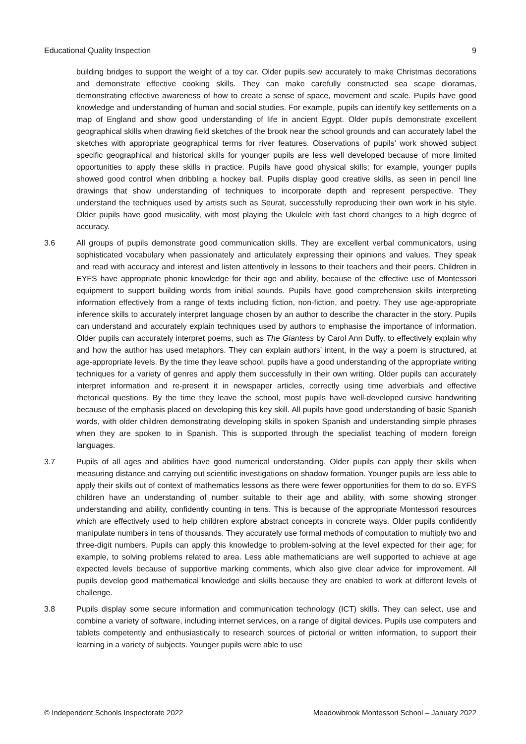Educational Quality Inspection 9
building bridges to support the weight of a toy car. Older pupils sew accurately to make Christmas decorations and demonstrate effective cooking skills. They can make carefully constructed sea scape dioramas, demonstrating effective awareness of how to create a sense of space, movement and scale. Pupils have good knowledge and understanding of human and social studies. For example, pupils can identify key settlements on a map of England and show good understanding of life in ancient Egypt. Older pupils demonstrate excellent geographical skills when drawing field sketches of the brook near the school grounds and can accurately label the sketches with appropriate geographical terms for river features. Observations of pupils’ work showed subject specific geographical and historical skills for younger pupils are less well developed because of more limited opportunities to apply these skills in practice. Pupils have good physical skills; for example, younger pupils showed good control when dribbling a hockey ball. Pupils display good creative skills, as seen in pencil line drawings that show understanding of techniques to incorporate depth and represent perspective. They understand the techniques used by artists such as Seurat, successfully reproducing their own work in his style. Older pupils have good musicality, with most playing the Ukulele with fast chord changes to a high degree of accuracy.
3.6 All groups of pupils demonstrate good communication skills. They are excellent verbal communicators, using sophisticated vocabulary when passionately and articulately expressing their opinions and values. They speak and read with accuracy and interest and listen attentively in lessons to their teachers and their peers. Children in EYFS have appropriate phonic knowledge for their age and ability, because of the effective use of Montessori equipment to support building words from initial sounds. Pupils have good comprehension skills interpreting information effectively from a range of texts including fiction, non-fiction, and poetry. They use age-appropriate inference skills to accurately interpret language chosen by an author to describe the character in the story. Pupils can understand and accurately explain techniques used by authors to emphasise the importance of information. Older pupils can accurately interpret poems, such as The Giantess by Carol Ann Duffy, to effectively explain why and how the author has used metaphors. They can explain authors’ intent, in the way a poem is structured, at age-appropriate levels. By the time they leave school, pupils have a good understanding of the appropriate writing techniques for a variety of genres and apply them successfully in their own writing. Older pupils can accurately interpret information and re-present it in newspaper articles, correctly using time adverbials and effective rhetorical questions. By the time they leave the school, most pupils have well-developed cursive handwriting because of the emphasis placed on developing this key skill. All pupils have good understanding of basic Spanish words, with older children demonstrating developing skills in spoken Spanish and understanding simple phrases when they are spoken to in Spanish. This is supported through the specialist teaching of modern foreign languages.
3.7 Pupils of all ages and abilities have good numerical understanding. Older pupils can apply their skills when measuring distance and carrying out scientific investigations on shadow formation. Younger pupils are less able to apply their skills out of context of mathematics lessons as there were fewer opportunities for them to do so. EYFS children have an understanding of number suitable to their age and ability, with some showing stronger understanding and ability, confidently counting in tens. This is because of the appropriate Montessori resources which are effectively used to help children explore abstract concepts in concrete ways. Older pupils confidently manipulate numbers in tens of thousands. They accurately use formal methods of computation to multiply two and three-digit numbers. Pupils can apply this knowledge to problem-solving at the level expected for their age; for example, to solving problems related to area. Less able mathematicians are well supported to achieve at age expected levels because of supportive marking comments, which also give clear advice for improvement. All pupils develop good mathematical knowledge and skills because they are enabled to work at different levels of challenge.
3.8 Pupils display some secure information and communication technology (ICT) skills. They can select, use and combine a variety of software, including internet services, on a range of digital devices. Pupils use computers and tablets competently and enthusiastically to research sources of pictorial or written information, to support their learning in a variety of subjects. Younger pupils were able to use
© Independent Schools Inspectorate 2022 Meadowbrook Montessori School – January 2022